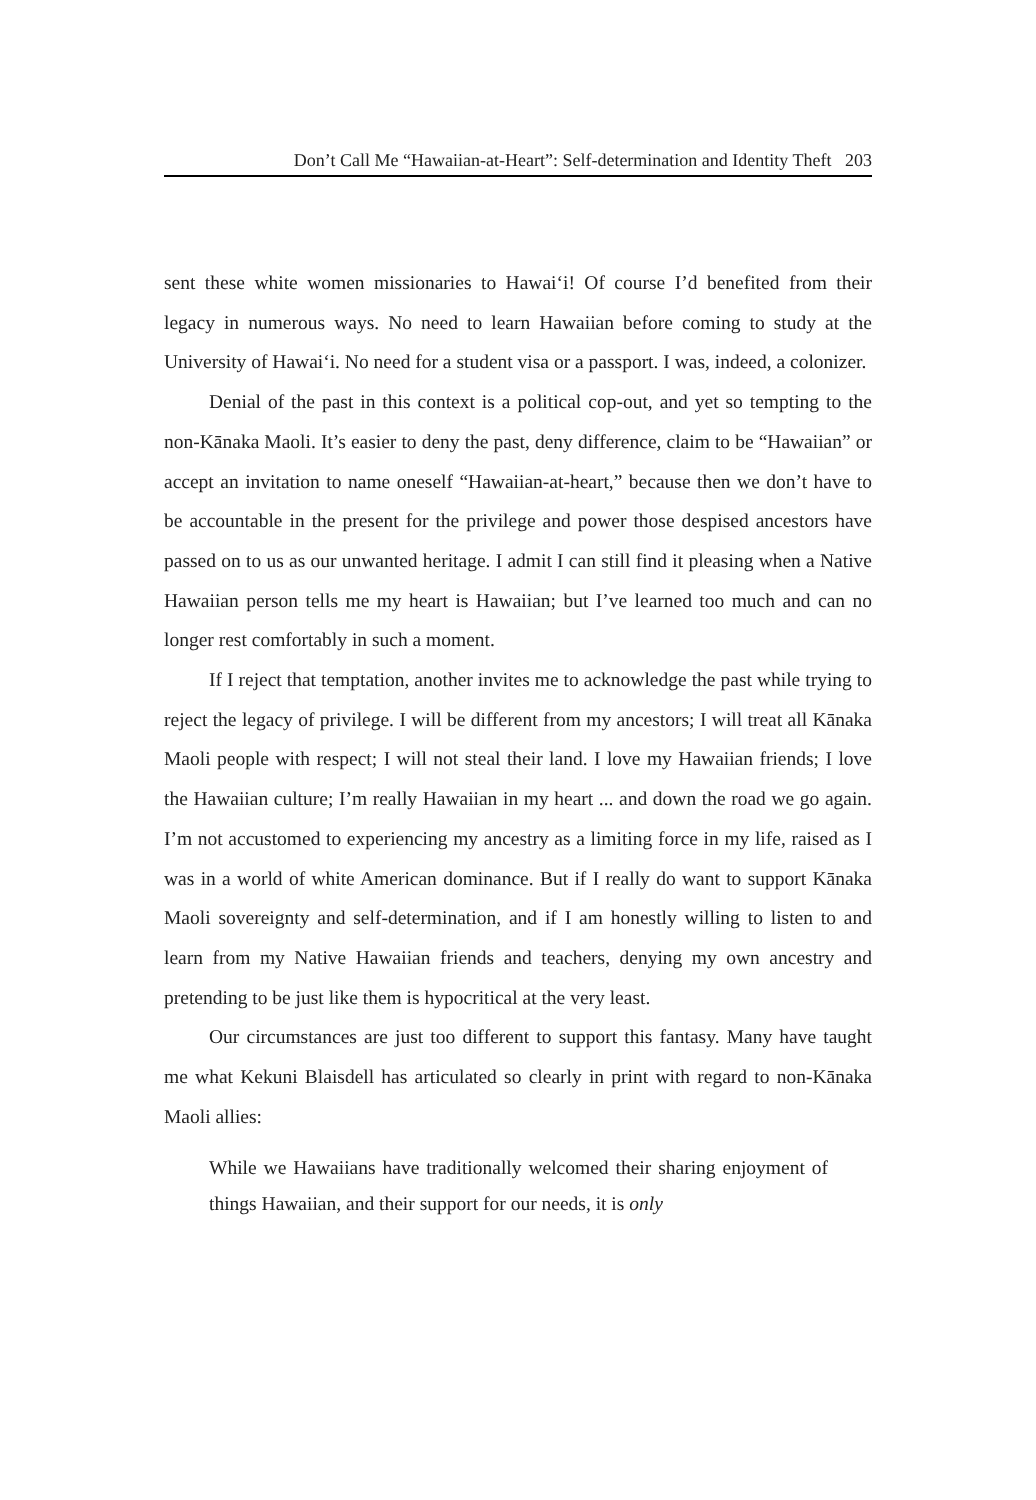Don’t Call Me “Hawaiian-at-Heart”: Self-determination and Identity Theft 203
sent these white women missionaries to Hawai‘i! Of course I’d benefited from their legacy in numerous ways. No need to learn Hawaiian before coming to study at the University of Hawai‘i. No need for a student visa or a passport. I was, indeed, a colonizer.
Denial of the past in this context is a political cop-out, and yet so tempting to the non-Kānaka Maoli. It’s easier to deny the past, deny difference, claim to be “Hawaiian” or accept an invitation to name oneself “Hawaiian-at-heart,” because then we don’t have to be accountable in the present for the privilege and power those despised ancestors have passed on to us as our unwanted heritage. I admit I can still find it pleasing when a Native Hawaiian person tells me my heart is Hawaiian; but I’ve learned too much and can no longer rest comfortably in such a moment.
If I reject that temptation, another invites me to acknowledge the past while trying to reject the legacy of privilege. I will be different from my ancestors; I will treat all Kānaka Maoli people with respect; I will not steal their land. I love my Hawaiian friends; I love the Hawaiian culture; I’m really Hawaiian in my heart ... and down the road we go again. I’m not accustomed to experiencing my ancestry as a limiting force in my life, raised as I was in a world of white American dominance. But if I really do want to support Kānaka Maoli sovereignty and self-determination, and if I am honestly willing to listen to and learn from my Native Hawaiian friends and teachers, denying my own ancestry and pretending to be just like them is hypocritical at the very least.
Our circumstances are just too different to support this fantasy. Many have taught me what Kekuni Blaisdell has articulated so clearly in print with regard to non-Kānaka Maoli allies:
While we Hawaiians have traditionally welcomed their sharing enjoyment of things Hawaiian, and their support for our needs, it is only